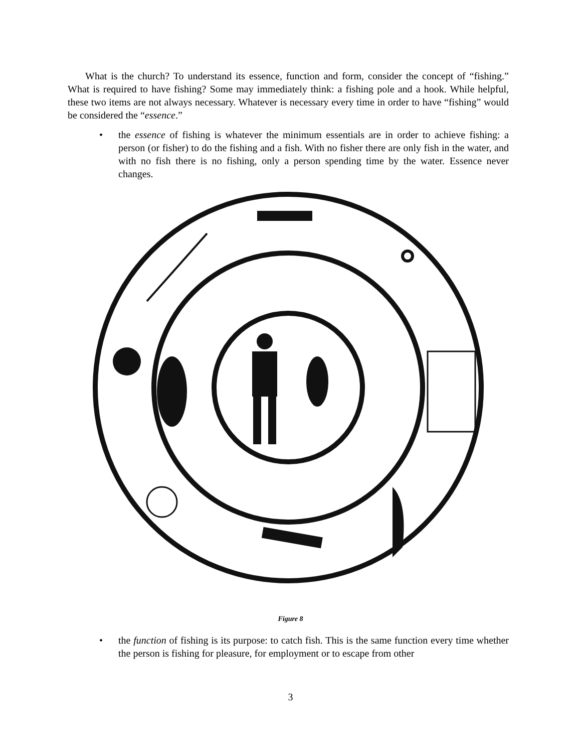What is the church? To understand its essence, function and form, consider the concept of “fishing.” What is required to have fishing? Some may immediately think: a fishing pole and a hook. While helpful, these two items are not always necessary. Whatever is necessary every time in order to have “fishing” would be considered the “essence.”
• the essence of fishing is whatever the minimum essentials are in order to achieve fishing: a person (or fisher) to do the fishing and a fish. With no fisher there are only fish in the water, and with no fish there is no fishing, only a person spending time by the water. Essence never changes.
Figure 8
• the function of fishing is its purpose: to catch fish. This is the same function every time whether the person is fishing for pleasure, for employment or to escape from other
3